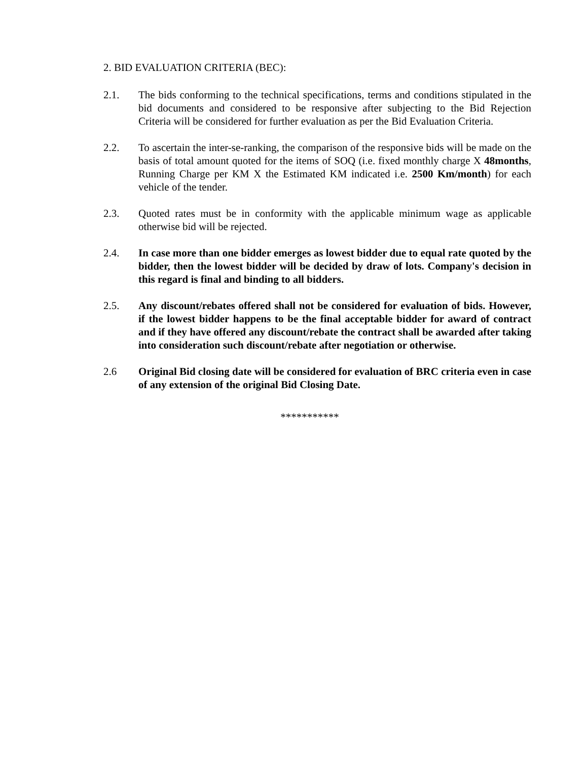2. BID EVALUATION CRITERIA (BEC):
2.1. The bids conforming to the technical specifications, terms and conditions stipulated in the bid documents and considered to be responsive after subjecting to the Bid Rejection Criteria will be considered for further evaluation as per the Bid Evaluation Criteria.
2.2. To ascertain the inter-se-ranking, the comparison of the responsive bids will be made on the basis of total amount quoted for the items of SOQ (i.e. fixed monthly charge X 48months, Running Charge per KM X the Estimated KM indicated i.e. 2500 Km/month) for each vehicle of the tender.
2.3. Quoted rates must be in conformity with the applicable minimum wage as applicable otherwise bid will be rejected.
2.4. In case more than one bidder emerges as lowest bidder due to equal rate quoted by the bidder, then the lowest bidder will be decided by draw of lots. Company's decision in this regard is final and binding to all bidders.
2.5. Any discount/rebates offered shall not be considered for evaluation of bids. However, if the lowest bidder happens to be the final acceptable bidder for award of contract and if they have offered any discount/rebate the contract shall be awarded after taking into consideration such discount/rebate after negotiation or otherwise.
2.6 Original Bid closing date will be considered for evaluation of BRC criteria even in case of any extension of the original Bid Closing Date.
***********